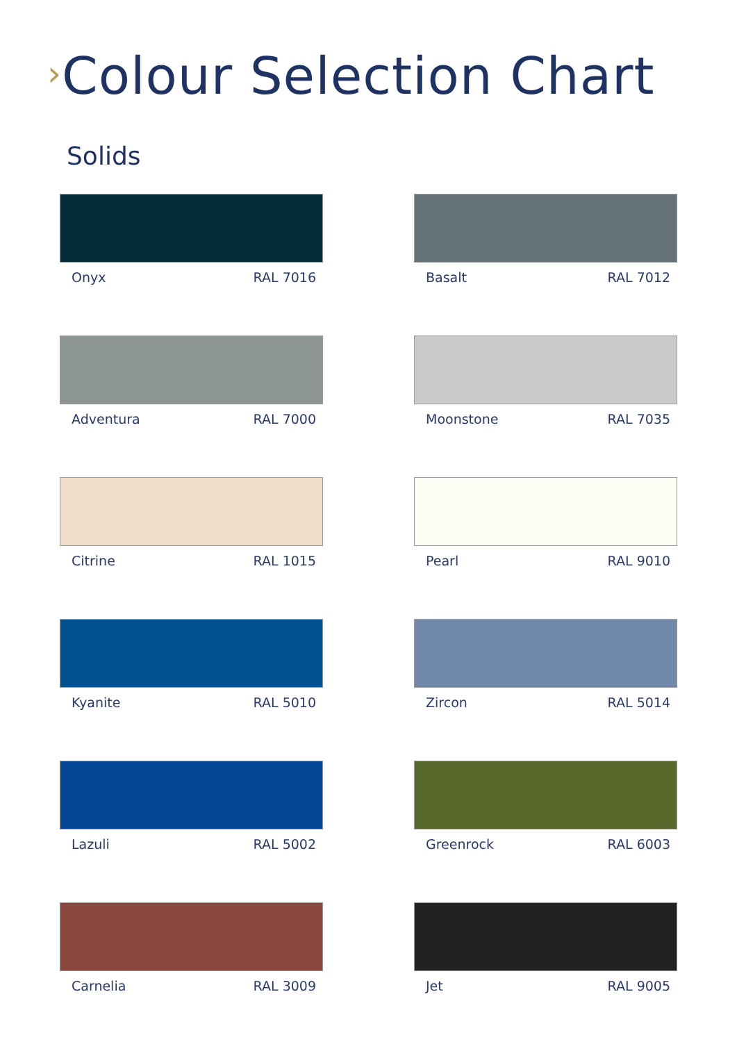›Colour Selection Chart
Solids
Onyx RAL 7016
Basalt RAL 7012
Adventura RAL 7000
Moonstone RAL 7035
Citrine RAL 1015
Pearl RAL 9010
Kyanite RAL 5010
Zircon RAL 5014
Lazuli RAL 5002
Greenrock RAL 6003
Carnelia RAL 3009
Jet RAL 9005